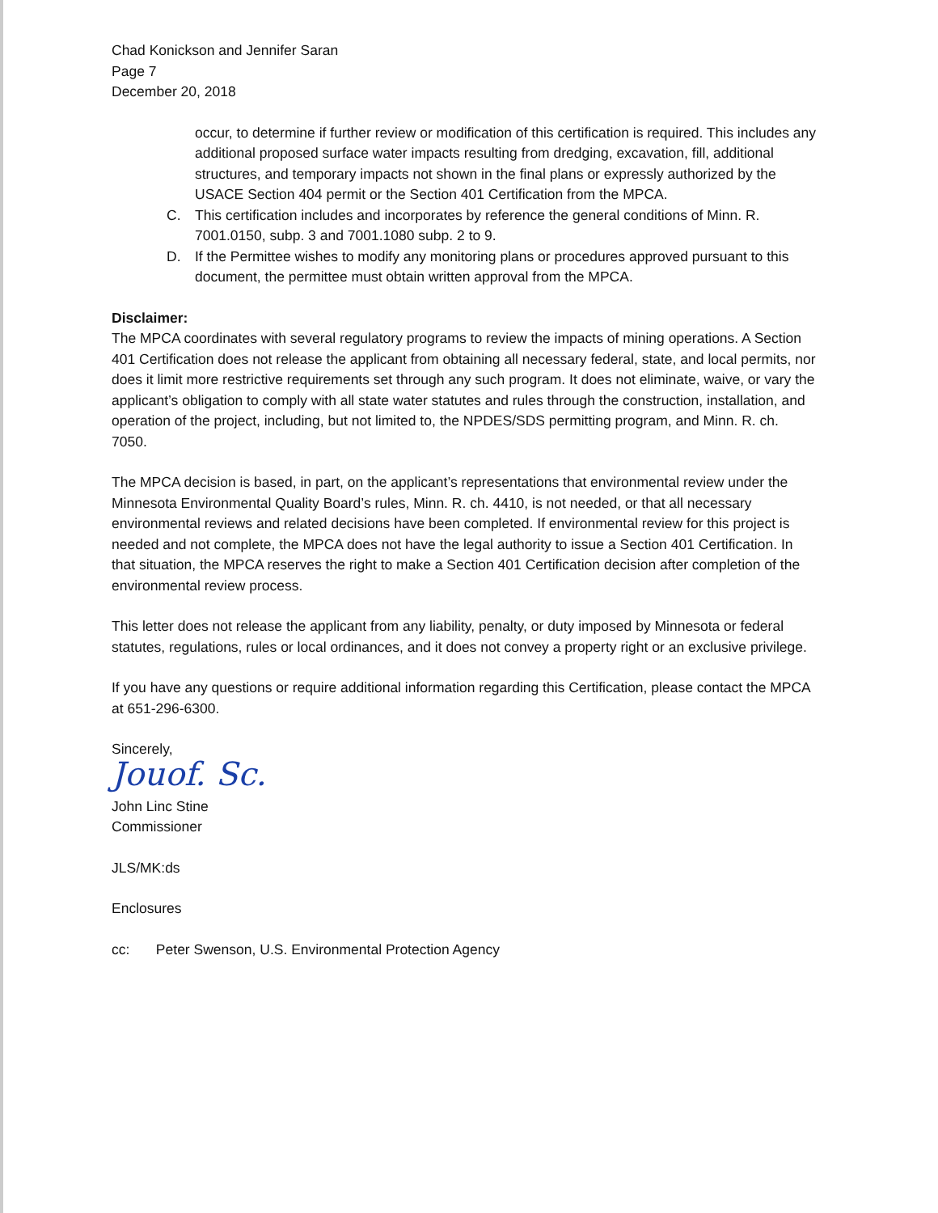Chad Konickson and Jennifer Saran
Page 7
December 20, 2018
occur, to determine if further review or modification of this certification is required. This includes any additional proposed surface water impacts resulting from dredging, excavation, fill, additional structures, and temporary impacts not shown in the final plans or expressly authorized by the USACE Section 404 permit or the Section 401 Certification from the MPCA.
C. This certification includes and incorporates by reference the general conditions of Minn. R. 7001.0150, subp. 3 and 7001.1080 subp. 2 to 9.
D. If the Permittee wishes to modify any monitoring plans or procedures approved pursuant to this document, the permittee must obtain written approval from the MPCA.
Disclaimer:
The MPCA coordinates with several regulatory programs to review the impacts of mining operations. A Section 401 Certification does not release the applicant from obtaining all necessary federal, state, and local permits, nor does it limit more restrictive requirements set through any such program. It does not eliminate, waive, or vary the applicant’s obligation to comply with all state water statutes and rules through the construction, installation, and operation of the project, including, but not limited to, the NPDES/SDS permitting program, and Minn. R. ch. 7050.
The MPCA decision is based, in part, on the applicant’s representations that environmental review under the Minnesota Environmental Quality Board’s rules, Minn. R. ch. 4410, is not needed, or that all necessary environmental reviews and related decisions have been completed. If environmental review for this project is needed and not complete, the MPCA does not have the legal authority to issue a Section 401 Certification. In that situation, the MPCA reserves the right to make a Section 401 Certification decision after completion of the environmental review process.
This letter does not release the applicant from any liability, penalty, or duty imposed by Minnesota or federal statutes, regulations, rules or local ordinances, and it does not convey a property right or an exclusive privilege.
If you have any questions or require additional information regarding this Certification, please contact the MPCA at 651-296-6300.
Sincerely,
Jouof. Sc.
John Linc Stine
Commissioner
JLS/MK:ds
Enclosures
cc: Peter Swenson, U.S. Environmental Protection Agency